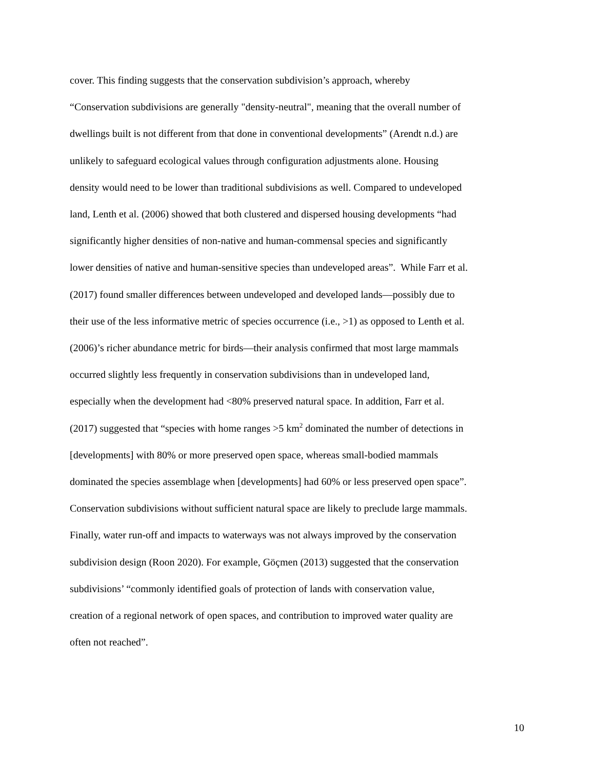cover. This finding suggests that the conservation subdivision’s approach, whereby
“Conservation subdivisions are generally "density-neutral", meaning that the overall number of
dwellings built is not different from that done in conventional developments” (Arendt n.d.) are
unlikely to safeguard ecological values through configuration adjustments alone. Housing
density would need to be lower than traditional subdivisions as well. Compared to undeveloped
land, Lenth et al. (2006) showed that both clustered and dispersed housing developments “had
significantly higher densities of non-native and human-commensal species and significantly
lower densities of native and human-sensitive species than undeveloped areas”. While Farr et al.
(2017) found smaller differences between undeveloped and developed lands—possibly due to
their use of the less informative metric of species occurrence (i.e., >1) as opposed to Lenth et al.
(2006)’s richer abundance metric for birds—their analysis confirmed that most large mammals
occurred slightly less frequently in conservation subdivisions than in undeveloped land,
especially when the development had <80% preserved natural space. In addition, Farr et al.
(2017) suggested that “species with home ranges >5 km<sup>2</sup> dominated the number of detections in
[developments] with 80% or more preserved open space, whereas small-bodied mammals
dominated the species assemblage when [developments] had 60% or less preserved open space”.
Conservation subdivisions without sufficient natural space are likely to preclude large mammals.
Finally, water run-off and impacts to waterways was not always improved by the conservation
subdivision design (Roon 2020). For example, Göçmen (2013) suggested that the conservation
subdivisions’ “commonly identified goals of protection of lands with conservation value,
creation of a regional network of open spaces, and contribution to improved water quality are
often not reached”.
10